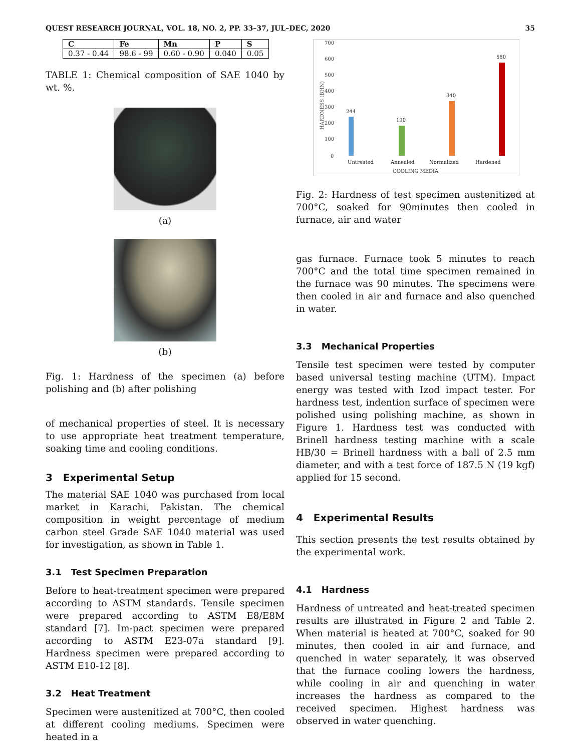QUEST RESEARCH JOURNAL, VOL. 18, NO. 2, PP. 33–37, JUL–DEC, 2020 35
| C | Fe | Mn | P | S |
| --- | --- | --- | --- | --- |
| 0.37 - 0.44 | 98.6 - 99 | 0.60 - 0.90 | 0.040 | 0.05 |
TABLE 1: Chemical composition of SAE 1040 by wt. %.
(a)
(b)
Fig. 1: Hardness of the specimen (a) before polishing and (b) after polishing
of mechanical properties of steel. It is necessary to use appropriate heat treatment temperature, soaking time and cooling conditions.
3 Experimental Setup
The material SAE 1040 was purchased from local market in Karachi, Pakistan. The chemical composition in weight percentage of medium carbon steel Grade SAE 1040 material was used for investigation, as shown in Table 1.
3.1 Test Specimen Preparation
Before to heat-treatment specimen were prepared according to ASTM standards. Tensile specimen were prepared according to ASTM E8/E8M standard [7]. Im-pact specimen were prepared according to ASTM E23-07a standard [9]. Hardness specimen were prepared according to ASTM E10-12 [8].
3.2 Heat Treatment
Specimen were austenitized at 700°C, then cooled at different cooling mediums. Specimen were heated in a
700
600
500
400
300
200
100
0
HARDNESS (BHN)
244
190
340
580
Untreated
Annealed
Normalized
Hardened
COOLING MEDIA
Fig. 2: Hardness of test specimen austenitized at 700°C, soaked for 90minutes then cooled in furnace, air and water
gas furnace. Furnace took 5 minutes to reach 700°C and the total time specimen remained in the furnace was 90 minutes. The specimens were then cooled in air and furnace and also quenched in water.
3.3 Mechanical Properties
Tensile test specimen were tested by computer based universal testing machine (UTM). Impact energy was tested with Izod impact tester. For hardness test, indention surface of specimen were polished using polishing machine, as shown in Figure 1. Hardness test was conducted with Brinell hardness testing machine with a scale HB/30 = Brinell hardness with a ball of 2.5 mm diameter, and with a test force of 187.5 N (19 kgf) applied for 15 second.
4 Experimental Results
This section presents the test results obtained by the experimental work.
4.1 Hardness
Hardness of untreated and heat-treated specimen results are illustrated in Figure 2 and Table 2. When material is heated at 700°C, soaked for 90 minutes, then cooled in air and furnace, and quenched in water separately, it was observed that the furnace cooling lowers the hardness, while cooling in air and quenching in water increases the hardness as compared to the received specimen. Highest hardness was observed in water quenching.